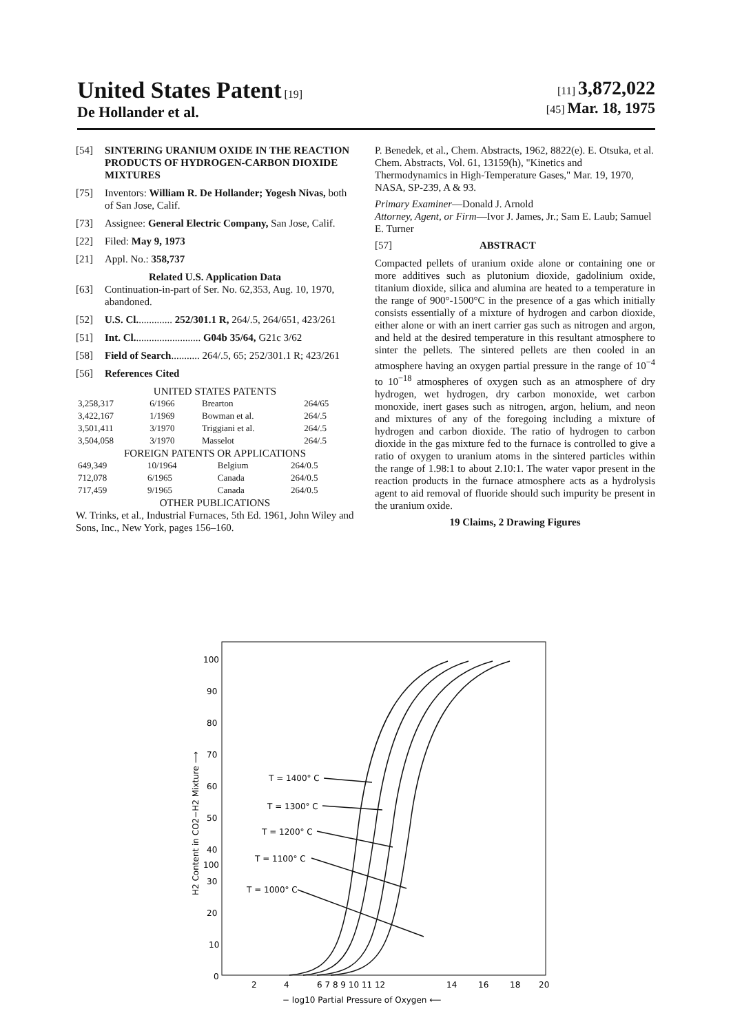United States Patent [19]
De Hollander et al.
[11] 3,872,022
[45] Mar. 18, 1975
[54] SINTERING URANIUM OXIDE IN THE REACTION PRODUCTS OF HYDROGEN-CARBON DIOXIDE MIXTURES
[75] Inventors: William R. De Hollander; Yogesh Nivas, both of San Jose, Calif.
[73] Assignee: General Electric Company, San Jose, Calif.
[22] Filed: May 9, 1973
[21] Appl. No.: 358,737
Related U.S. Application Data
[63] Continuation-in-part of Ser. No. 62,353, Aug. 10, 1970, abandoned.
[52] U.S. Cl.............. 252/301.1 R, 264/.5, 264/651, 423/261
[51] Int. Cl.......................... G04b 35/64, G21c 3/62
[58] Field of Search........... 264/.5, 65; 252/301.1 R; 423/261
[56] References Cited
UNITED STATES PATENTS
| 3,258,317 | 6/1966 | Brearton | 264/65 |
| 3,422,167 | 1/1969 | Bowman et al. | 264/.5 |
| 3,501,411 | 3/1970 | Triggiani et al. | 264/.5 |
| 3,504,058 | 3/1970 | Masselot | 264/.5 |
FOREIGN PATENTS OR APPLICATIONS
| 649,349 | 10/1964 | Belgium | 264/0.5 |
| 712,078 | 6/1965 | Canada | 264/0.5 |
| 717,459 | 9/1965 | Canada | 264/0.5 |
OTHER PUBLICATIONS
W. Trinks, et al., Industrial Furnaces, 5th Ed. 1961, John Wiley and Sons, Inc., New York, pages 156–160.
P. Benedek, et al., Chem. Abstracts, 1962, 8822(e). E. Otsuka, et al. Chem. Abstracts, Vol. 61, 13159(h), "Kinetics and Thermodynamics in High-Temperature Gases," Mar. 19, 1970, NASA, SP-239, A & 93.
Primary Examiner—Donald J. Arnold
Attorney, Agent, or Firm—Ivor J. James, Jr.; Sam E. Laub; Samuel E. Turner
[57] ABSTRACT
Compacted pellets of uranium oxide alone or containing one or more additives such as plutonium dioxide, gadolinium oxide, titanium dioxide, silica and alumina are heated to a temperature in the range of 900°-1500°C in the presence of a gas which initially consists essentially of a mixture of hydrogen and carbon dioxide, either alone or with an inert carrier gas such as nitrogen and argon, and held at the desired temperature in this resultant atmosphere to sinter the pellets. The sintered pellets are then cooled in an atmosphere having an oxygen partial pressure in the range of 10<sup>−4</sup> to 10<sup>−18</sup> atmospheres of oxygen such as an atmosphere of dry hydrogen, wet hydrogen, dry carbon monoxide, wet carbon monoxide, inert gases such as nitrogen, argon, helium, and neon and mixtures of any of the foregoing including a mixture of hydrogen and carbon dioxide. The ratio of hydrogen to carbon dioxide in the gas mixture fed to the furnace is controlled to give a ratio of oxygen to uranium atoms in the sintered particles within the range of 1.98:1 to about 2.10:1. The water vapor present in the reaction products in the furnace atmosphere acts as a hydrolysis agent to aid removal of fluoride should such impurity be present in the uranium oxide.
19 Claims, 2 Drawing Figures
100
100
90
80
70
60
50
40
30
20
10
0
2
4
6 7 8 9 10 11 12
14
16
18
20
− log10 Partial Pressure of Oxygen ⟵
H2 Content in CO2−H2 Mixture ⟶
T = 1400° C
T = 1300° C
T = 1200° C
T = 1100° C
T = 1000° C